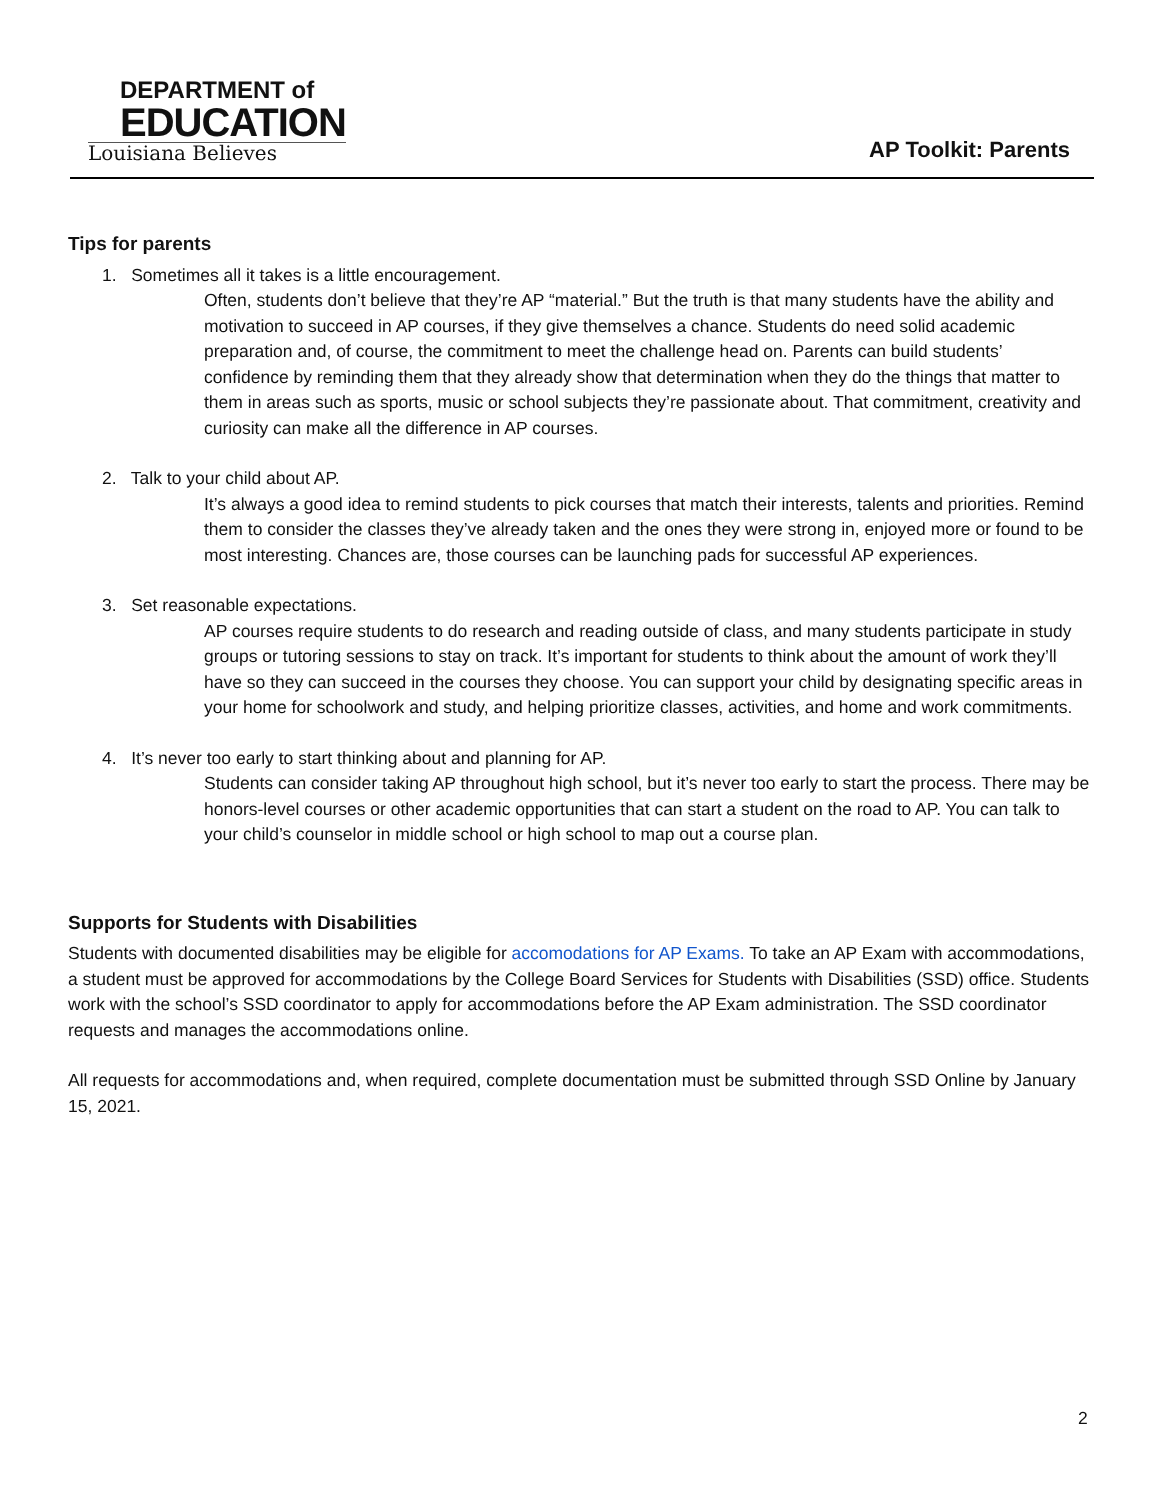DEPARTMENT of
EDUCATION
Louisiana Believes
AP Toolkit: Parents
Tips for parents
1. Sometimes all it takes is a little encouragement.
Often, students don’t believe that they’re AP “material.” But the truth is that many students have the ability and motivation to succeed in AP courses, if they give themselves a chance. Students do need solid academic preparation and, of course, the commitment to meet the challenge head on. Parents can build students’ confidence by reminding them that they already show that determination when they do the things that matter to them in areas such as sports, music or school subjects they’re passionate about. That commitment, creativity and curiosity can make all the difference in AP courses.
2. Talk to your child about AP.
It’s always a good idea to remind students to pick courses that match their interests, talents and priorities. Remind them to consider the classes they’ve already taken and the ones they were strong in, enjoyed more or found to be most interesting. Chances are, those courses can be launching pads for successful AP experiences.
3. Set reasonable expectations.
AP courses require students to do research and reading outside of class, and many students participate in study groups or tutoring sessions to stay on track. It’s important for students to think about the amount of work they’ll have so they can succeed in the courses they choose. You can support your child by designating specific areas in your home for schoolwork and study, and helping prioritize classes, activities, and home and work commitments.
4. It’s never too early to start thinking about and planning for AP.
Students can consider taking AP throughout high school, but it’s never too early to start the process. There may be honors-level courses or other academic opportunities that can start a student on the road to AP. You can talk to your child’s counselor in middle school or high school to map out a course plan.
Supports for Students with Disabilities
Students with documented disabilities may be eligible for accomodations for AP Exams. To take an AP Exam with accommodations, a student must be approved for accommodations by the College Board Services for Students with Disabilities (SSD) office. Students work with the school’s SSD coordinator to apply for accommodations before the AP Exam administration. The SSD coordinator requests and manages the accommodations online.
All requests for accommodations and, when required, complete documentation must be submitted through SSD Online by January 15, 2021.
2